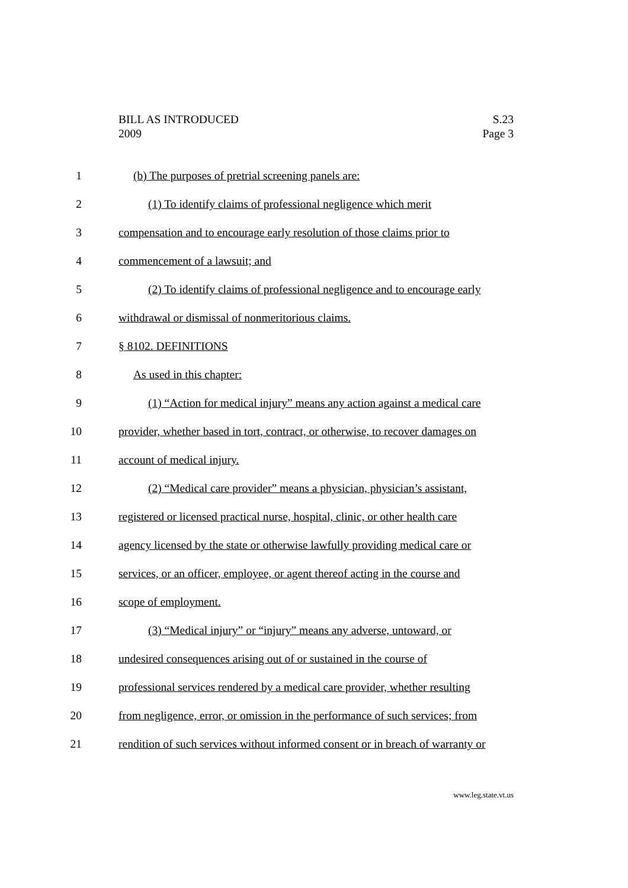BILL AS INTRODUCED
2009
S.23
Page 3
1 (b) The purposes of pretrial screening panels are:
2 (1) To identify claims of professional negligence which merit
3 compensation and to encourage early resolution of those claims prior to
4 commencement of a lawsuit; and
5 (2) To identify claims of professional negligence and to encourage early
6 withdrawal or dismissal of nonmeritorious claims.
7 § 8102. DEFINITIONS
8 As used in this chapter:
9 (1) “Action for medical injury” means any action against a medical care
10 provider, whether based in tort, contract, or otherwise, to recover damages on
11 account of medical injury.
12 (2) “Medical care provider” means a physician, physician’s assistant,
13 registered or licensed practical nurse, hospital, clinic, or other health care
14 agency licensed by the state or otherwise lawfully providing medical care or
15 services, or an officer, employee, or agent thereof acting in the course and
16 scope of employment.
17 (3) “Medical injury” or “injury” means any adverse, untoward, or
18 undesired consequences arising out of or sustained in the course of
19 professional services rendered by a medical care provider, whether resulting
20 from negligence, error, or omission in the performance of such services; from
21 rendition of such services without informed consent or in breach of warranty or
www.leg.state.vt.us